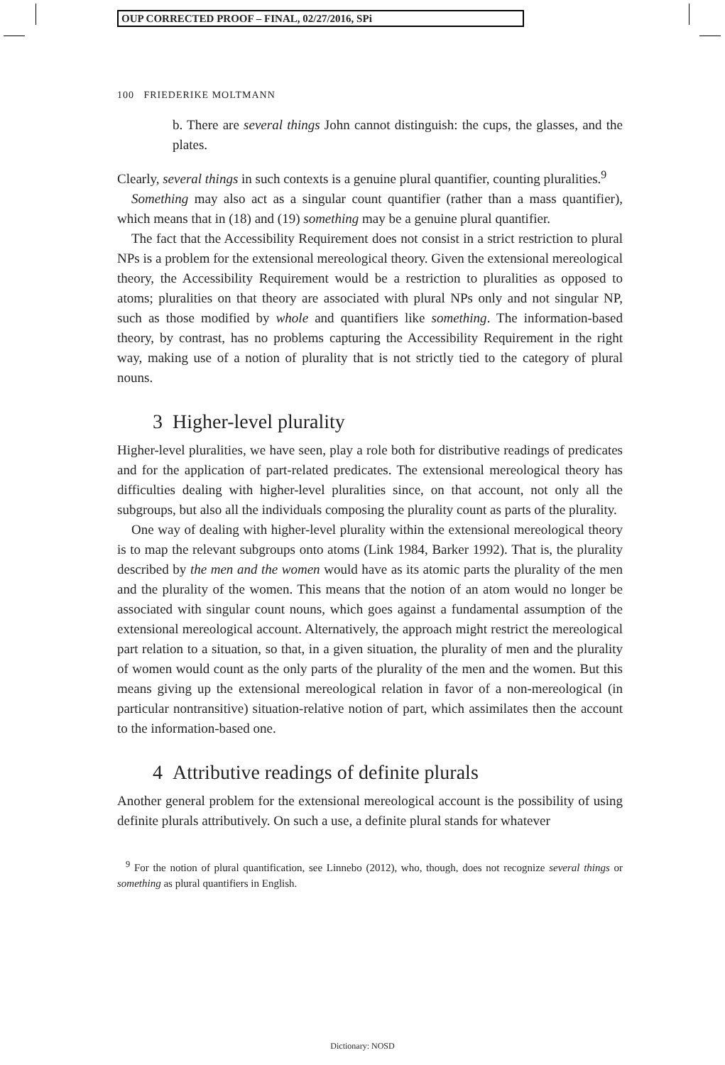OUP CORRECTED PROOF – FINAL, 02/27/2016, SPi
100 FRIEDERIKE MOLTMANN
b. There are several things John cannot distinguish: the cups, the glasses, and the plates.
Clearly, several things in such contexts is a genuine plural quantifier, counting pluralities.<sup>9</sup>
Something may also act as a singular count quantifier (rather than a mass quantifier), which means that in (18) and (19) something may be a genuine plural quantifier.
The fact that the Accessibility Requirement does not consist in a strict restriction to plural NPs is a problem for the extensional mereological theory. Given the extensional mereological theory, the Accessibility Requirement would be a restriction to pluralities as opposed to atoms; pluralities on that theory are associated with plural NPs only and not singular NP, such as those modified by whole and quantifiers like something. The information-based theory, by contrast, has no problems capturing the Accessibility Requirement in the right way, making use of a notion of plurality that is not strictly tied to the category of plural nouns.
3 Higher-level plurality
Higher-level pluralities, we have seen, play a role both for distributive readings of predicates and for the application of part-related predicates. The extensional mereological theory has difficulties dealing with higher-level pluralities since, on that account, not only all the subgroups, but also all the individuals composing the plurality count as parts of the plurality.
One way of dealing with higher-level plurality within the extensional mereological theory is to map the relevant subgroups onto atoms (Link 1984, Barker 1992). That is, the plurality described by the men and the women would have as its atomic parts the plurality of the men and the plurality of the women. This means that the notion of an atom would no longer be associated with singular count nouns, which goes against a fundamental assumption of the extensional mereological account. Alternatively, the approach might restrict the mereological part relation to a situation, so that, in a given situation, the plurality of men and the plurality of women would count as the only parts of the plurality of the men and the women. But this means giving up the extensional mereological relation in favor of a non-mereological (in particular nontransitive) situation-relative notion of part, which assimilates then the account to the information-based one.
4 Attributive readings of definite plurals
Another general problem for the extensional mereological account is the possibility of using definite plurals attributively. On such a use, a definite plural stands for whatever
<sup>9</sup> For the notion of plural quantification, see Linnebo (2012), who, though, does not recognize several things or something as plural quantifiers in English.
Dictionary: NOSD